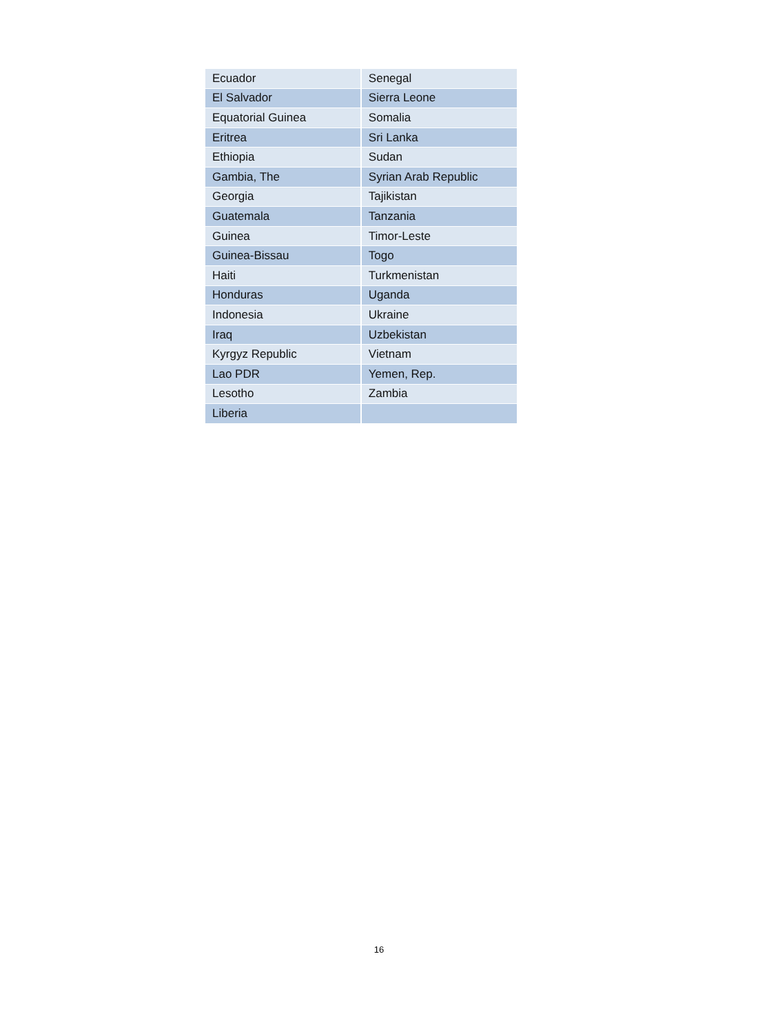| Ecuador | Senegal |
| El Salvador | Sierra Leone |
| Equatorial Guinea | Somalia |
| Eritrea | Sri Lanka |
| Ethiopia | Sudan |
| Gambia, The | Syrian Arab Republic |
| Georgia | Tajikistan |
| Guatemala | Tanzania |
| Guinea | Timor-Leste |
| Guinea-Bissau | Togo |
| Haiti | Turkmenistan |
| Honduras | Uganda |
| Indonesia | Ukraine |
| Iraq | Uzbekistan |
| Kyrgyz Republic | Vietnam |
| Lao PDR | Yemen, Rep. |
| Lesotho | Zambia |
| Liberia | |
16